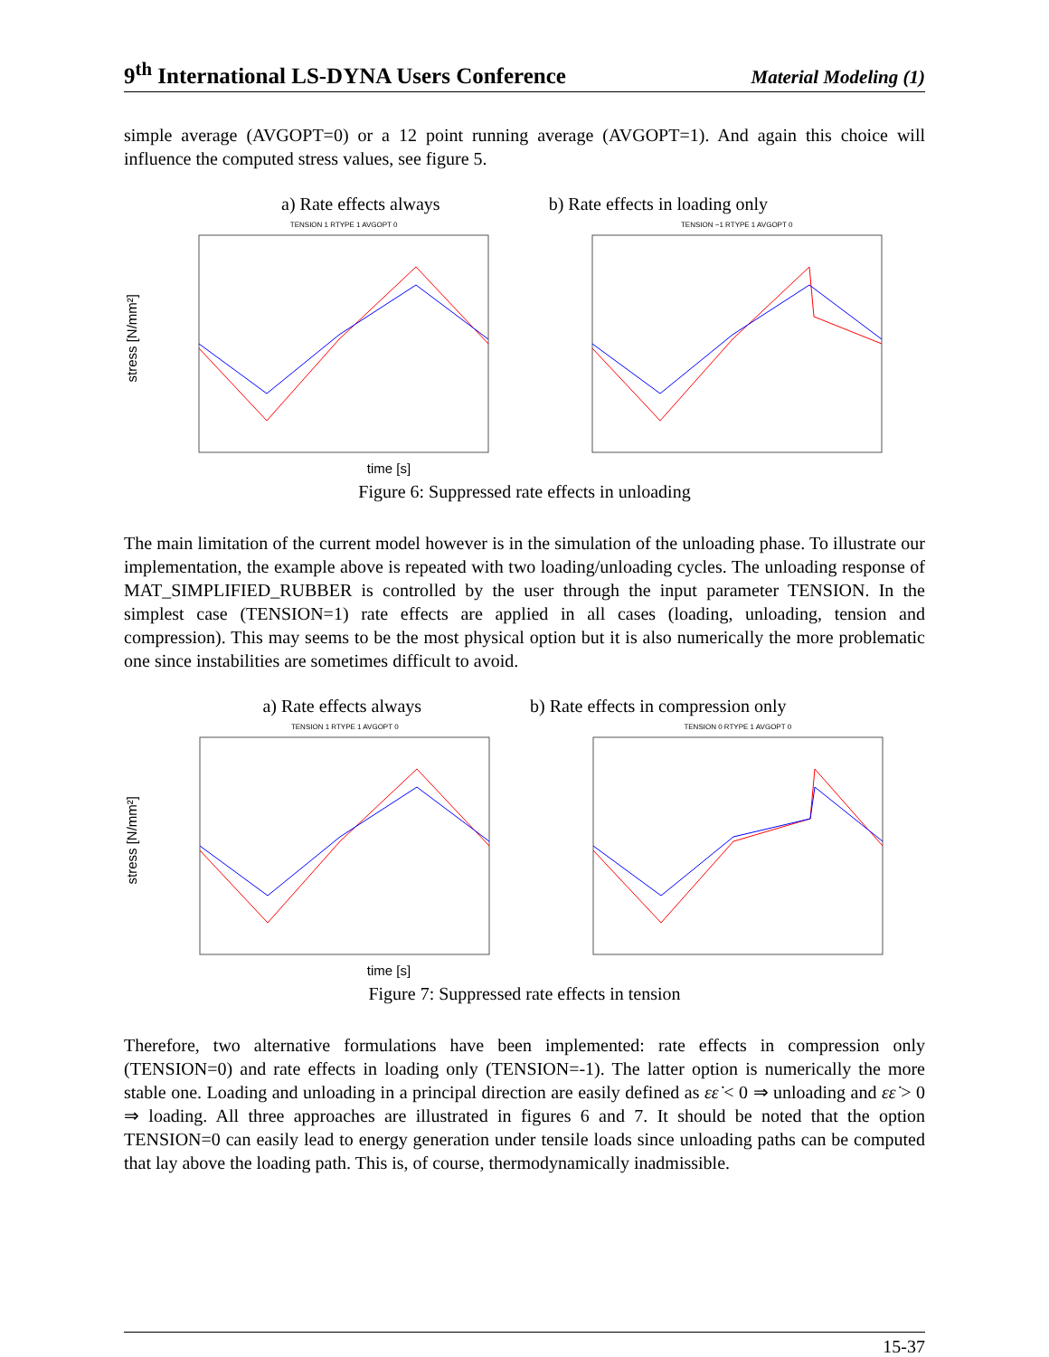9<sup>th</sup> International LS-DYNA Users Conference
Material Modeling (1)
simple average (AVGOPT=0) or a 12 point running average (AVGOPT=1). And again this choice will influence the computed stress values, see figure 5.
a) Rate effects always b) Rate effects in loading only
stress [N/mm²]
TENSION 1 RTYPE 1 AVGOPT 0 TENSION −1 RTYPE 1 AVGOPT 0
time [s]
Figure 6: Suppressed rate effects in unloading
The main limitation of the current model however is in the simulation of the unloading phase. To illustrate our implementation, the example above is repeated with two loading/unloading cycles. The unloading response of MAT_SIMPLIFIED_RUBBER is controlled by the user through the input parameter TENSION. In the simplest case (TENSION=1) rate effects are applied in all cases (loading, unloading, tension and compression). This may seems to be the most physical option but it is also numerically the more problematic one since instabilities are sometimes difficult to avoid.
a) Rate effects always b) Rate effects in compression only
stress [N/mm²]
TENSION 1 RTYPE 1 AVGOPT 0 TENSION 0 RTYPE 1 AVGOPT 0
time [s]
Figure 7: Suppressed rate effects in tension
Therefore, two alternative formulations have been implemented: rate effects in compression only (TENSION=0) and rate effects in loading only (TENSION=-1). The latter option is numerically the more stable one. Loading and unloading in a principal direction are easily defined as εε̇ < 0 ⇒ unloading and εε̇ > 0 ⇒ loading. All three approaches are illustrated in figures 6 and 7. It should be noted that the option TENSION=0 can easily lead to energy generation under tensile loads since unloading paths can be computed that lay above the loading path. This is, of course, thermodynamically inadmissible.
15-37